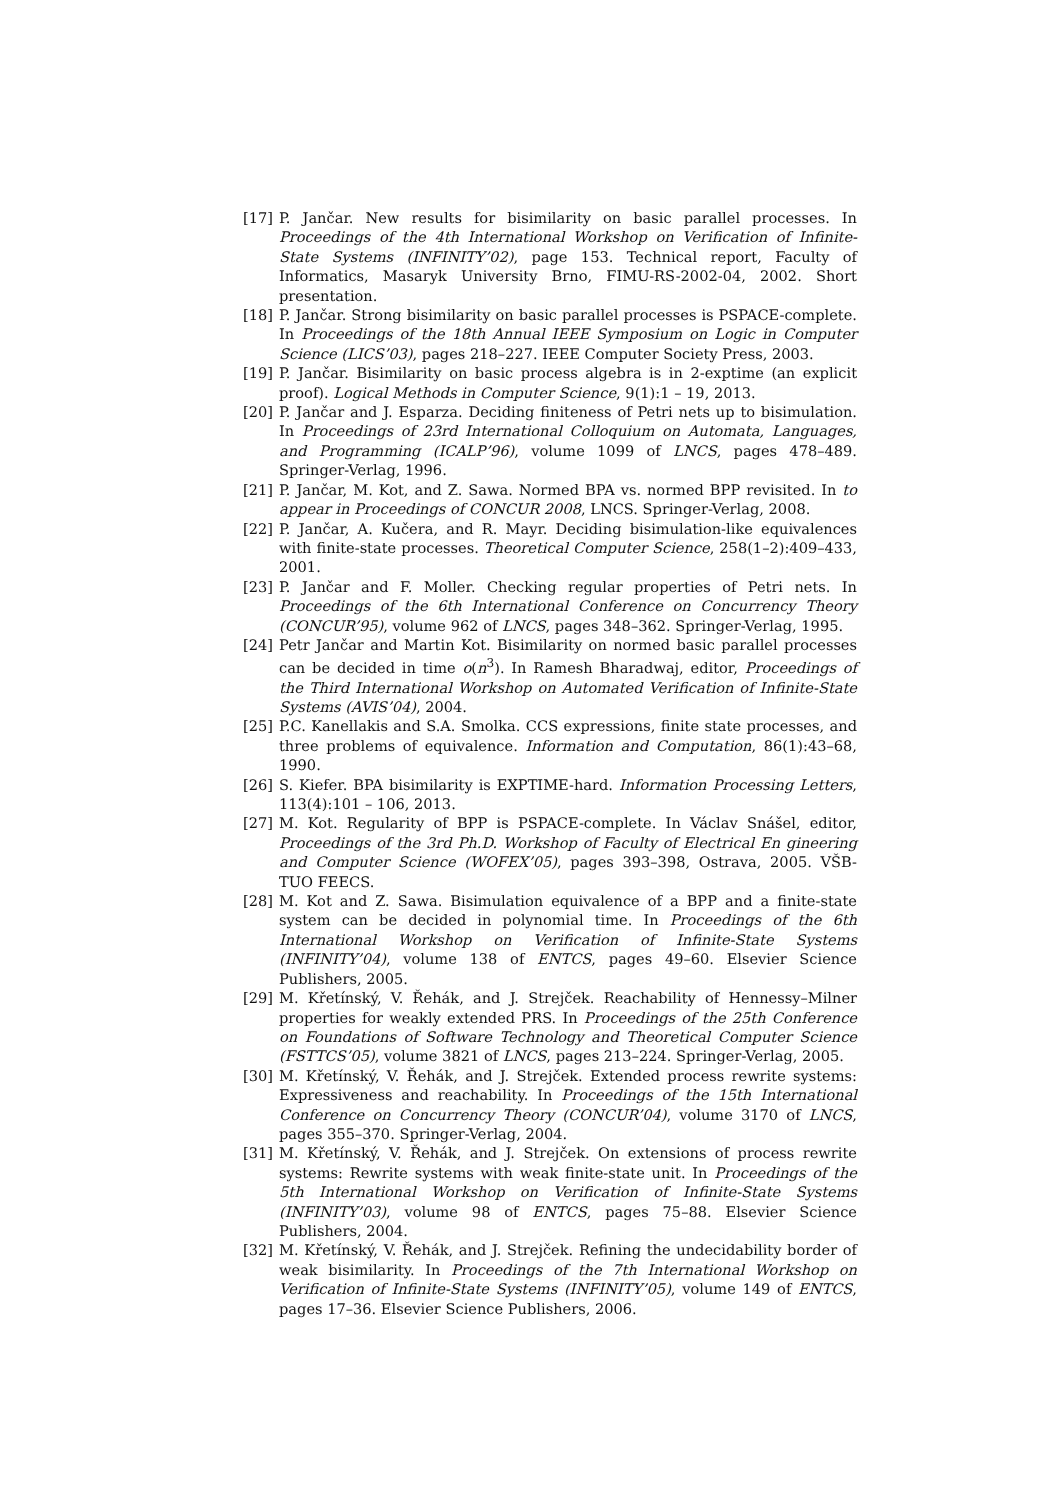[17] P. Jančar. New results for bisimilarity on basic parallel processes. In Proceedings of the 4th International Workshop on Verification of Infinite-State Systems (INFINITY’02), page 153. Technical report, Faculty of Informatics, Masaryk University Brno, FIMU-RS-2002-04, 2002. Short presentation.
[18] P. Jančar. Strong bisimilarity on basic parallel processes is PSPACE-complete. In Proceedings of the 18th Annual IEEE Symposium on Logic in Computer Science (LICS’03), pages 218–227. IEEE Computer Society Press, 2003.
[19] P. Jančar. Bisimilarity on basic process algebra is in 2-exptime (an explicit proof). Logical Methods in Computer Science, 9(1):1 – 19, 2013.
[20] P. Jančar and J. Esparza. Deciding finiteness of Petri nets up to bisimulation. In Proceedings of 23rd International Colloquium on Automata, Languages, and Programming (ICALP’96), volume 1099 of LNCS, pages 478–489. Springer-Verlag, 1996.
[21] P. Jančar, M. Kot, and Z. Sawa. Normed BPA vs. normed BPP revisited. In to appear in Proceedings of CONCUR 2008, LNCS. Springer-Verlag, 2008.
[22] P. Jančar, A. Kučera, and R. Mayr. Deciding bisimulation-like equivalences with finite-state processes. Theoretical Computer Science, 258(1–2):409–433, 2001.
[23] P. Jančar and F. Moller. Checking regular properties of Petri nets. In Proceedings of the 6th International Conference on Concurrency Theory (CONCUR’95), volume 962 of LNCS, pages 348–362. Springer-Verlag, 1995.
[24] Petr Jančar and Martin Kot. Bisimilarity on normed basic parallel processes can be decided in time o(n<sup>3</sup>). In Ramesh Bharadwaj, editor, Proceedings of the Third International Workshop on Automated Verification of Infinite-State Systems (AVIS’04), 2004.
[25] P.C. Kanellakis and S.A. Smolka. CCS expressions, finite state processes, and three problems of equivalence. Information and Computation, 86(1):43–68, 1990.
[26] S. Kiefer. BPA bisimilarity is EXPTIME-hard. Information Processing Letters, 113(4):101 – 106, 2013.
[27] M. Kot. Regularity of BPP is PSPACE-complete. In Václav Snášel, editor, Proceedings of the 3rd Ph.D. Workshop of Faculty of Electrical En gineering and Computer Science (WOFEX’05), pages 393–398, Ostrava, 2005. VŠB-TUO FEECS.
[28] M. Kot and Z. Sawa. Bisimulation equivalence of a BPP and a finite-state system can be decided in polynomial time. In Proceedings of the 6th International Workshop on Verification of Infinite-State Systems (INFINITY’04), volume 138 of ENTCS, pages 49–60. Elsevier Science Publishers, 2005.
[29] M. Křetínský, V. Řehák, and J. Strejček. Reachability of Hennessy–Milner properties for weakly extended PRS. In Proceedings of the 25th Conference on Foundations of Software Technology and Theoretical Computer Science (FSTTCS’05), volume 3821 of LNCS, pages 213–224. Springer-Verlag, 2005.
[30] M. Křetínský, V. Řehák, and J. Strejček. Extended process rewrite systems: Expressiveness and reachability. In Proceedings of the 15th International Conference on Concurrency Theory (CONCUR’04), volume 3170 of LNCS, pages 355–370. Springer-Verlag, 2004.
[31] M. Křetínský, V. Řehák, and J. Strejček. On extensions of process rewrite systems: Rewrite systems with weak finite-state unit. In Proceedings of the 5th International Workshop on Verification of Infinite-State Systems (INFINITY’03), volume 98 of ENTCS, pages 75–88. Elsevier Science Publishers, 2004.
[32] M. Křetínský, V. Řehák, and J. Strejček. Refining the undecidability border of weak bisimilarity. In Proceedings of the 7th International Workshop on Verification of Infinite-State Systems (INFINITY’05), volume 149 of ENTCS, pages 17–36. Elsevier Science Publishers, 2006.